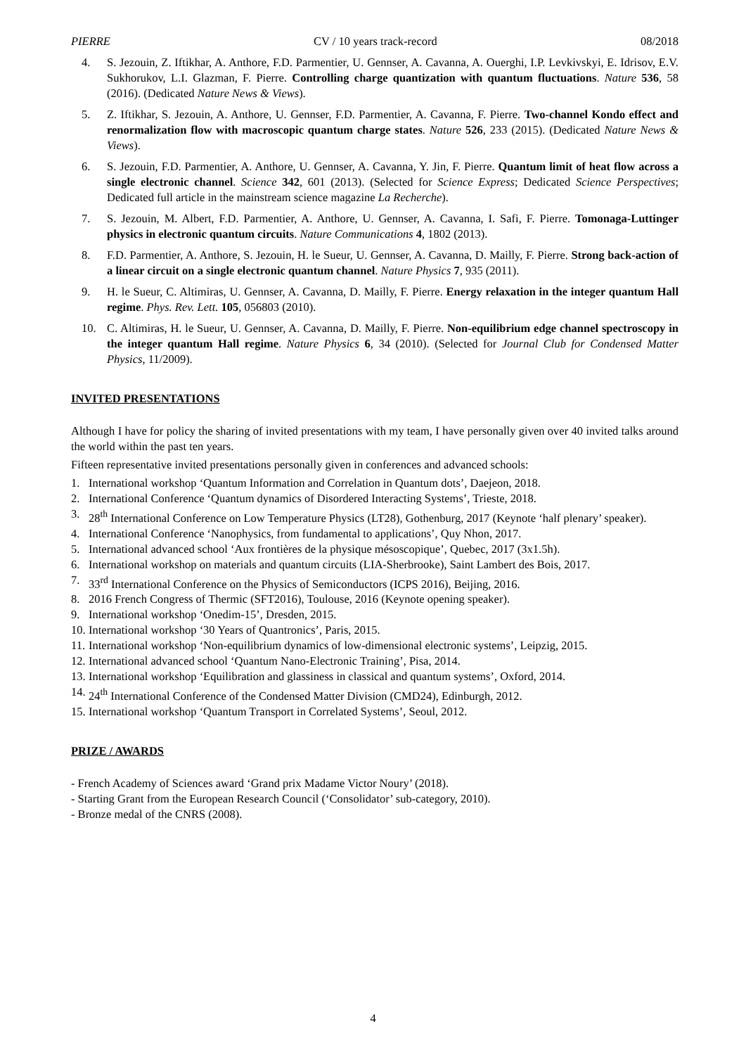PIERRE CV / 10 years track-record 08/2018
4. S. Jezouin, Z. Iftikhar, A. Anthore, F.D. Parmentier, U. Gennser, A. Cavanna, A. Ouerghi, I.P. Levkivskyi, E. Idrisov, E.V. Sukhorukov, L.I. Glazman, F. Pierre. Controlling charge quantization with quantum fluctuations. Nature 536, 58 (2016). (Dedicated Nature News & Views).
5. Z. Iftikhar, S. Jezouin, A. Anthore, U. Gennser, F.D. Parmentier, A. Cavanna, F. Pierre. Two-channel Kondo effect and renormalization flow with macroscopic quantum charge states. Nature 526, 233 (2015). (Dedicated Nature News & Views).
6. S. Jezouin, F.D. Parmentier, A. Anthore, U. Gennser, A. Cavanna, Y. Jin, F. Pierre. Quantum limit of heat flow across a single electronic channel. Science 342, 601 (2013). (Selected for Science Express; Dedicated Science Perspectives; Dedicated full article in the mainstream science magazine La Recherche).
7. S. Jezouin, M. Albert, F.D. Parmentier, A. Anthore, U. Gennser, A. Cavanna, I. Safi, F. Pierre. Tomonaga-Luttinger physics in electronic quantum circuits. Nature Communications 4, 1802 (2013).
8. F.D. Parmentier, A. Anthore, S. Jezouin, H. le Sueur, U. Gennser, A. Cavanna, D. Mailly, F. Pierre. Strong back-action of a linear circuit on a single electronic quantum channel. Nature Physics 7, 935 (2011).
9. H. le Sueur, C. Altimiras, U. Gennser, A. Cavanna, D. Mailly, F. Pierre. Energy relaxation in the integer quantum Hall regime. Phys. Rev. Lett. 105, 056803 (2010).
10. C. Altimiras, H. le Sueur, U. Gennser, A. Cavanna, D. Mailly, F. Pierre. Non-equilibrium edge channel spectroscopy in the integer quantum Hall regime. Nature Physics 6, 34 (2010). (Selected for Journal Club for Condensed Matter Physics, 11/2009).
INVITED PRESENTATIONS
Although I have for policy the sharing of invited presentations with my team, I have personally given over 40 invited talks around the world within the past ten years.
Fifteen representative invited presentations personally given in conferences and advanced schools:
1. International workshop ‘Quantum Information and Correlation in Quantum dots’, Daejeon, 2018.
2. International Conference ‘Quantum dynamics of Disordered Interacting Systems’, Trieste, 2018.
3. 28<sup>th</sup> International Conference on Low Temperature Physics (LT28), Gothenburg, 2017 (Keynote ‘half plenary’ speaker).
4. International Conference ‘Nanophysics, from fundamental to applications’, Quy Nhon, 2017.
5. International advanced school ‘Aux frontières de la physique mésoscopique’, Quebec, 2017 (3x1.5h).
6. International workshop on materials and quantum circuits (LIA-Sherbrooke), Saint Lambert des Bois, 2017.
7. 33<sup>rd</sup> International Conference on the Physics of Semiconductors (ICPS 2016), Beijing, 2016.
8. 2016 French Congress of Thermic (SFT2016), Toulouse, 2016 (Keynote opening speaker).
9. International workshop ‘Onedim-15’, Dresden, 2015.
10. International workshop ‘30 Years of Quantronics’, Paris, 2015.
11. International workshop ‘Non-equilibrium dynamics of low-dimensional electronic systems’, Leipzig, 2015.
12. International advanced school ‘Quantum Nano-Electronic Training’, Pisa, 2014.
13. International workshop ‘Equilibration and glassiness in classical and quantum systems’, Oxford, 2014.
14. 24<sup>th</sup> International Conference of the Condensed Matter Division (CMD24), Edinburgh, 2012.
15. International workshop ‘Quantum Transport in Correlated Systems’, Seoul, 2012.
PRIZE / AWARDS
- French Academy of Sciences award ‘Grand prix Madame Victor Noury’ (2018).
- Starting Grant from the European Research Council (‘Consolidator’ sub-category, 2010).
- Bronze medal of the CNRS (2008).
4